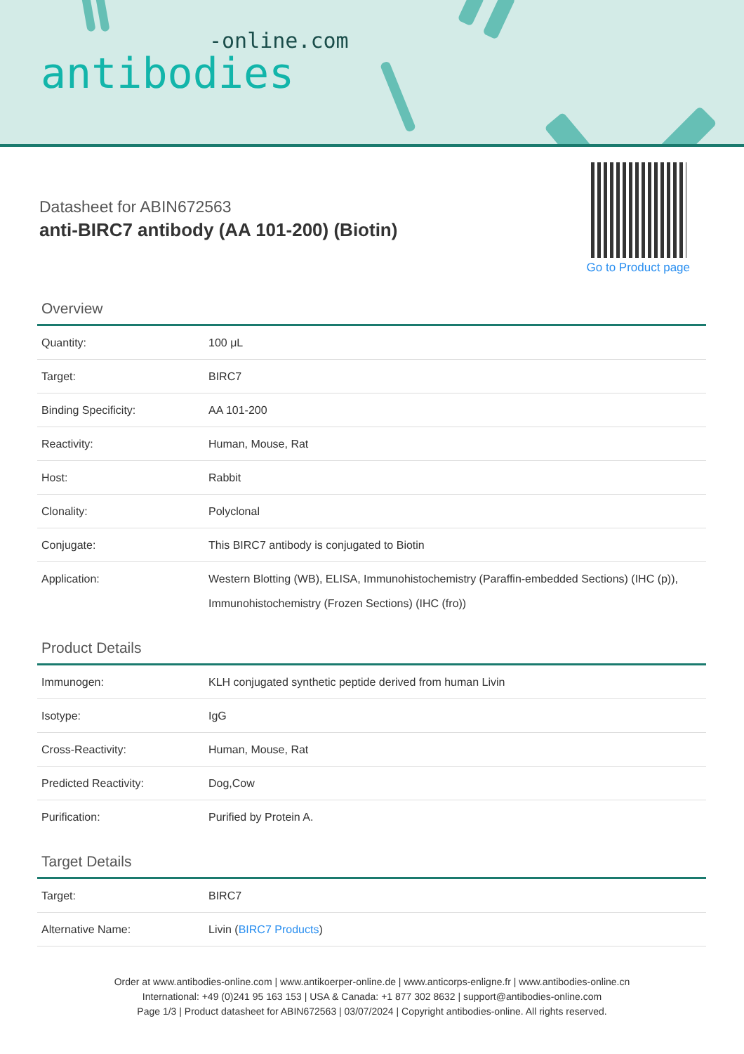-online.com
antibodies
Datasheet for ABIN672563
anti-BIRC7 antibody (AA 101-200) (Biotin)
Go to Product page
Overview
| Quantity: | 100 μL |
| Target: | BIRC7 |
| Binding Specificity: | AA 101-200 |
| Reactivity: | Human, Mouse, Rat |
| Host: | Rabbit |
| Clonality: | Polyclonal |
| Conjugate: | This BIRC7 antibody is conjugated to Biotin |
| Application: | Western Blotting (WB), ELISA, Immunohistochemistry (Paraffin-embedded Sections) (IHC (p)), Immunohistochemistry (Frozen Sections) (IHC (fro)) |
Product Details
| Immunogen: | KLH conjugated synthetic peptide derived from human Livin |
| Isotype: | IgG |
| Cross-Reactivity: | Human, Mouse, Rat |
| Predicted Reactivity: | Dog,Cow |
| Purification: | Purified by Protein A. |
Target Details
| Target: | BIRC7 |
| Alternative Name: | Livin ( BIRC7 Products ) |
Order at www.antibodies-online.com | www.antikoerper-online.de | www.anticorps-enligne.fr | www.antibodies-online.cn
International: +49 (0)241 95 163 153 | USA & Canada: +1 877 302 8632 | support@antibodies-online.com
Page 1/3 | Product datasheet for ABIN672563 | 03/07/2024 | Copyright antibodies-online. All rights reserved.